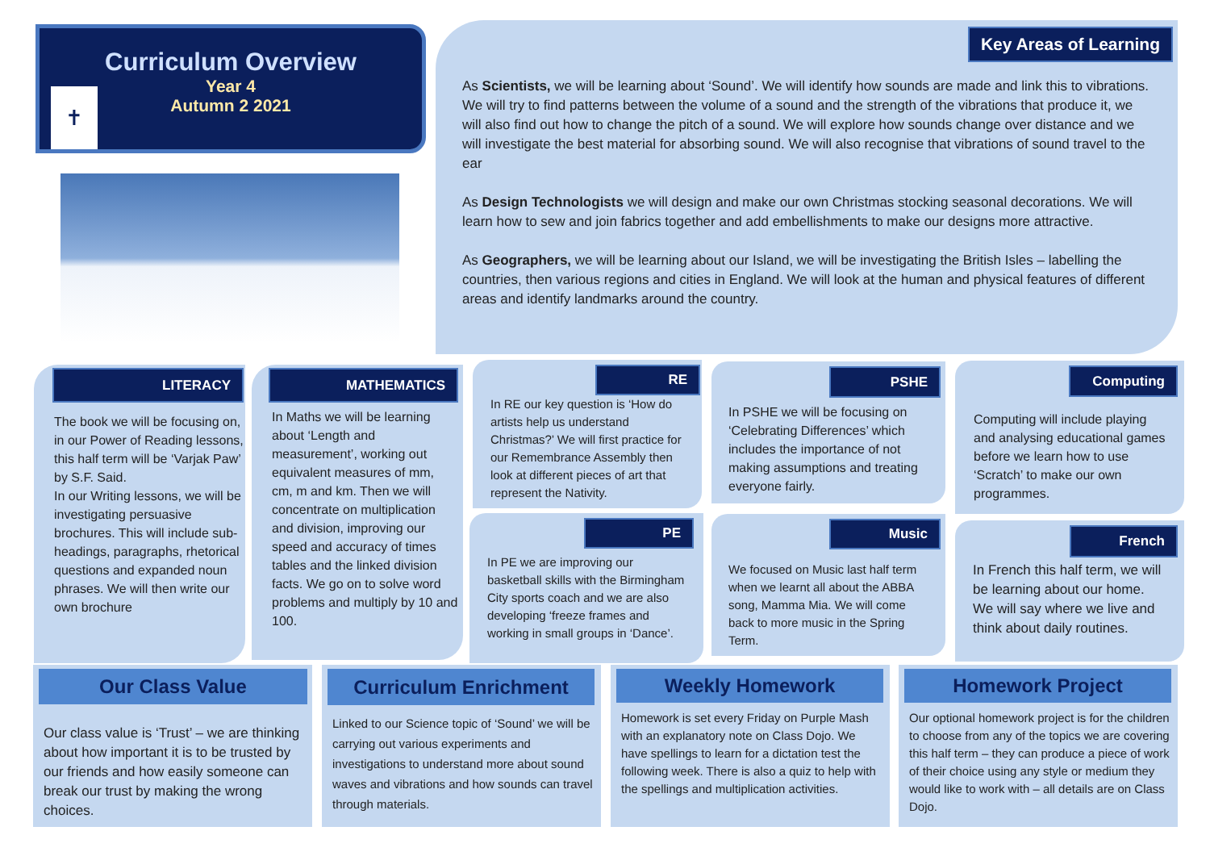✝
Curriculum Overview
Year 4
Autumn 2 2021
Key Areas of Learning
As Scientists, we will be learning about ‘Sound’. We will identify how sounds are made and link this to vibrations. We will try to find patterns between the volume of a sound and the strength of the vibrations that produce it, we will also find out how to change the pitch of a sound. We will explore how sounds change over distance and we will investigate the best material for absorbing sound. We will also recognise that vibrations of sound travel to the ear
As Design Technologists we will design and make our own Christmas stocking seasonal decorations. We will learn how to sew and join fabrics together and add embellishments to make our designs more attractive.
As Geographers, we will be learning about our Island, we will be investigating the British Isles – labelling the countries, then various regions and cities in England. We will look at the human and physical features of different areas and identify landmarks around the country.
LITERACY
The book we will be focusing on, in our Power of Reading lessons, this half term will be ‘Varjak Paw’ by S.F. Said.
In our Writing lessons, we will be investigating persuasive brochures. This will include sub-headings, paragraphs, rhetorical questions and expanded noun phrases. We will then write our own brochure
MATHEMATICS
In Maths we will be learning about ‘Length and measurement’, working out equivalent measures of mm, cm, m and km. Then we will concentrate on multiplication and division, improving our speed and accuracy of times tables and the linked division facts. We go on to solve word problems and multiply by 10 and 100.
RE
In RE our key question is ‘How do artists help us understand Christmas?’ We will first practice for our Remembrance Assembly then look at different pieces of art that represent the Nativity.
PE
In PE we are improving our basketball skills with the Birmingham City sports coach and we are also developing ‘freeze frames and working in small groups in ‘Dance’.
PSHE
In PSHE we will be focusing on ‘Celebrating Differences’ which includes the importance of not making assumptions and treating everyone fairly.
Music
We focused on Music last half term when we learnt all about the ABBA song, Mamma Mia. We will come back to more music in the Spring Term.
Computing
Computing will include playing and analysing educational games before we learn how to use ‘Scratch’ to make our own programmes.
French
In French this half term, we will be learning about our home. We will say where we live and think about daily routines.
Our Class Value
Our class value is ‘Trust’ – we are thinking about how important it is to be trusted by our friends and how easily someone can break our trust by making the wrong choices.
Curriculum Enrichment
Linked to our Science topic of ‘Sound’ we will be carrying out various experiments and investigations to understand more about sound waves and vibrations and how sounds can travel through materials.
Weekly Homework
Homework is set every Friday on Purple Mash with an explanatory note on Class Dojo. We have spellings to learn for a dictation test the following week. There is also a quiz to help with the spellings and multiplication activities.
Homework Project
Our optional homework project is for the children to choose from any of the topics we are covering this half term – they can produce a piece of work of their choice using any style or medium they would like to work with – all details are on Class Dojo.